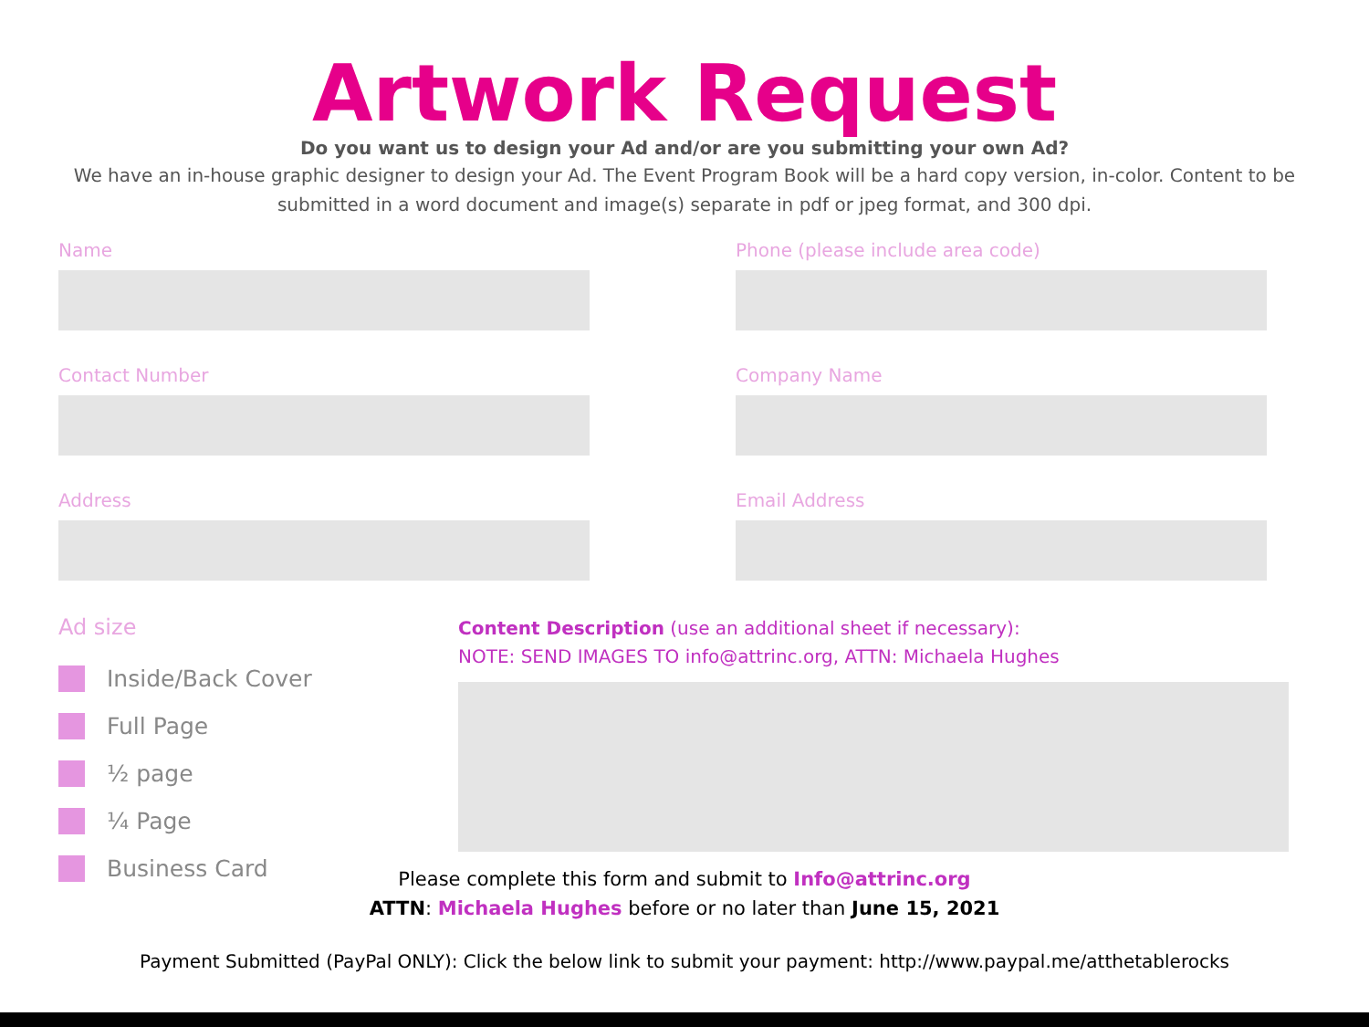Artwork Request
Do you want us to design your Ad and/or are you submitting your own Ad?
We have an in-house graphic designer to design your Ad. The Event Program Book will be a hard copy version, in-color. Content to be submitted in a word document and image(s) separate in pdf or jpeg format, and 300 dpi.
Name
Phone (please include area code)
Contact Number
Company Name
Address
Email Address
Ad size
Inside/Back Cover
Full Page
½ page
¼ Page
Business Card
Content Description (use an additional sheet if necessary):
NOTE: SEND IMAGES TO info@attrinc.org, ATTN: Michaela Hughes
Please complete this form and submit to Info@attrinc.org
ATTN: Michaela Hughes before or no later than June 15, 2021
Payment Submitted (PayPal ONLY): Click the below link to submit your payment: http://www.paypal.me/atthetablerocks